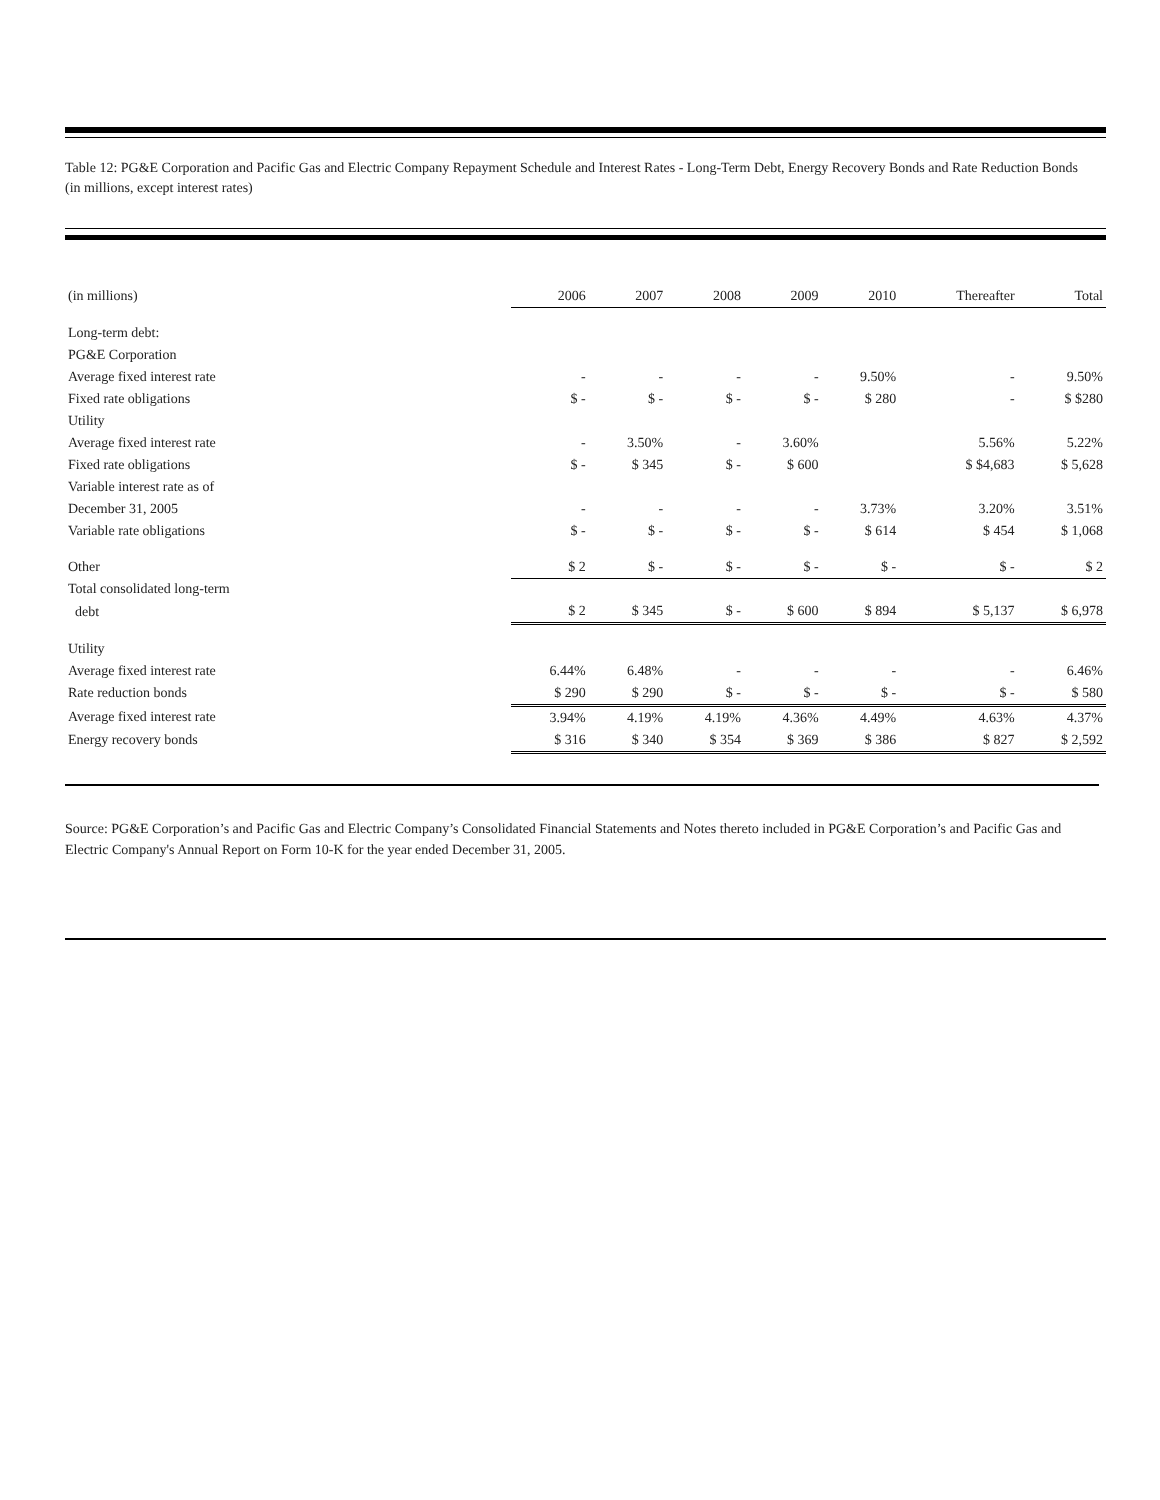Table 12: PG&E Corporation and Pacific Gas and Electric Company Repayment Schedule and Interest Rates - Long-Term Debt, Energy Recovery Bonds and Rate Reduction Bonds
(in millions, except interest rates)
| (in millions) | 2006 | 2007 | 2008 | 2009 | 2010 | Thereafter | Total |
| --- | --- | --- | --- | --- | --- | --- | --- |
| Long-term debt: | | | | | | | |
| PG&E Corporation | | | | | | | |
| Average fixed interest rate | - | - | - | - | 9.50% | - | 9.50% |
| Fixed rate obligations | $ - | $ - | $ - | $ - | $ 280 | - | $ $280 |
| Utility | | | | | | | |
| Average fixed interest rate | - | 3.50% | - | 3.60% | | 5.56% | 5.22% |
| Fixed rate obligations | $ - | $ 345 | $ - | $ 600 | | $ $4,683 | $ 5,628 |
| Variable interest rate as of | | | | | | | |
| December 31, 2005 | - | - | - | - | 3.73% | 3.20% | 3.51% |
| Variable rate obligations | $ - | $ - | $ - | $ - | $ 614 | $ 454 | $ 1,068 |
| Other | $ 2 | $ - | $ - | $ - | $ - | $ - | $ 2 |
| Total consolidated long-term | | | | | | | |
| debt | $ 2 | $ 345 | $ - | $ 600 | $ 894 | $ 5,137 | $ 6,978 |
| Utility | | | | | | | |
| Average fixed interest rate | 6.44% | 6.48% | - | - | - | - | 6.46% |
| Rate reduction bonds | $ 290 | $ 290 | $ - | $ - | $ - | $ - | $ 580 |
| Average fixed interest rate | 3.94% | 4.19% | 4.19% | 4.36% | 4.49% | 4.63% | 4.37% |
| Energy recovery bonds | $ 316 | $ 340 | $ 354 | $ 369 | $ 386 | $ 827 | $ 2,592 |
Source: PG&E Corporation’s and Pacific Gas and Electric Company’s Consolidated Financial Statements and Notes thereto included in PG&E Corporation’s and Pacific Gas and Electric Company's Annual Report on Form 10-K for the year ended December 31, 2005.